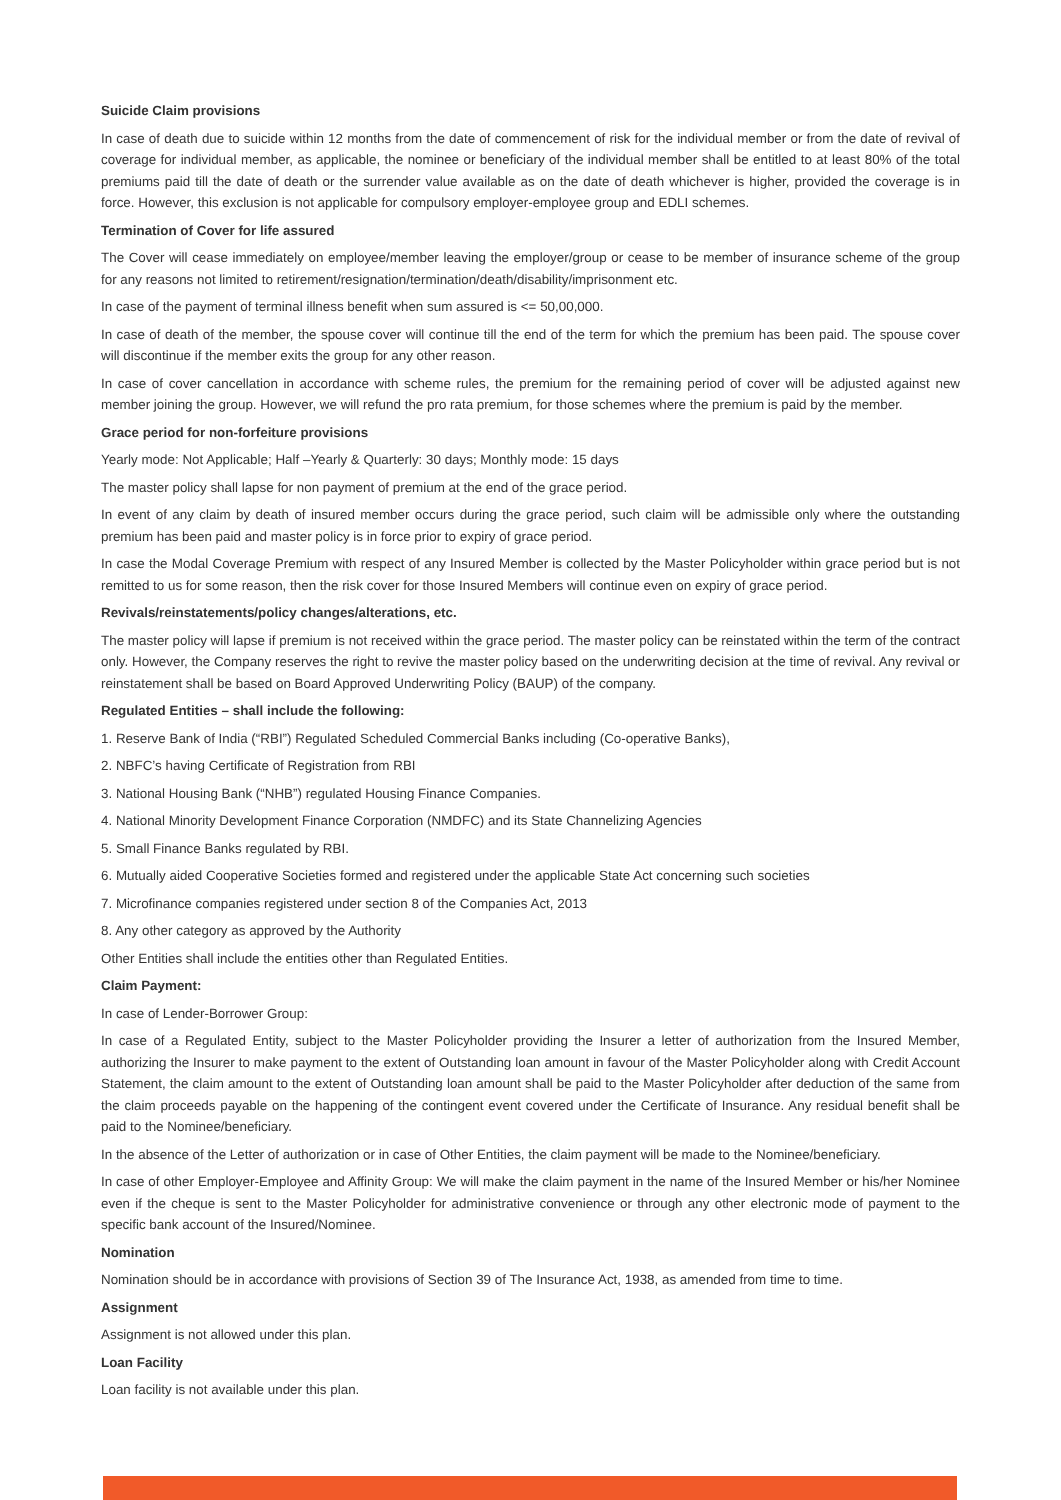Suicide Claim provisions
In case of death due to suicide within 12 months from the date of commencement of risk for the individual member or from the date of revival of coverage for individual member, as applicable, the nominee or beneficiary of the individual member shall be entitled to at least 80% of the total premiums paid till the date of death or the surrender value available as on the date of death whichever is higher, provided the coverage is in force. However, this exclusion is not applicable for compulsory employer-employee group and EDLI schemes.
Termination of Cover for life assured
The Cover will cease immediately on employee/member leaving the employer/group or cease to be member of insurance scheme of the group for any reasons not limited to retirement/resignation/termination/death/disability/imprisonment etc.
In case of the payment of terminal illness benefit when sum assured is <= 50,00,000.
In case of death of the member, the spouse cover will continue till the end of the term for which the premium has been paid. The spouse cover will discontinue if the member exits the group for any other reason.
In case of cover cancellation in accordance with scheme rules, the premium for the remaining period of cover will be adjusted against new member joining the group. However, we will refund the pro rata premium, for those schemes where the premium is paid by the member.
Grace period for non-forfeiture provisions
Yearly mode: Not Applicable; Half –Yearly & Quarterly: 30 days; Monthly mode: 15 days
The master policy shall lapse for non payment of premium at the end of the grace period.
In event of any claim by death of insured member occurs during the grace period, such claim will be admissible only where the outstanding premium has been paid and master policy is in force prior to expiry of grace period.
In case the Modal Coverage Premium with respect of any Insured Member is collected by the Master Policyholder within grace period but is not remitted to us for some reason, then the risk cover for those Insured Members will continue even on expiry of grace period.
Revivals/reinstatements/policy changes/alterations, etc.
The master policy will lapse if premium is not received within the grace period. The master policy can be reinstated within the term of the contract only. However, the Company reserves the right to revive the master policy based on the underwriting decision at the time of revival. Any revival or reinstatement shall be based on Board Approved Underwriting Policy (BAUP) of the company.
Regulated Entities – shall include the following:
1. Reserve Bank of India (“RBI”) Regulated Scheduled Commercial Banks including (Co-operative Banks),
2. NBFC’s having Certificate of Registration from RBI
3. National Housing Bank (“NHB”) regulated Housing Finance Companies.
4. National Minority Development Finance Corporation (NMDFC) and its State Channelizing Agencies
5. Small Finance Banks regulated by RBI.
6. Mutually aided Cooperative Societies formed and registered under the applicable State Act concerning such societies
7. Microfinance companies registered under section 8 of the Companies Act, 2013
8. Any other category as approved by the Authority
Other Entities shall include the entities other than Regulated Entities.
Claim Payment:
In case of Lender-Borrower Group:
In case of a Regulated Entity, subject to the Master Policyholder providing the Insurer a letter of authorization from the Insured Member, authorizing the Insurer to make payment to the extent of Outstanding loan amount in favour of the Master Policyholder along with Credit Account Statement, the claim amount to the extent of Outstanding loan amount shall be paid to the Master Policyholder after deduction of the same from the claim proceeds payable on the happening of the contingent event covered under the Certificate of Insurance. Any residual benefit shall be paid to the Nominee/beneficiary.
In the absence of the Letter of authorization or in case of Other Entities, the claim payment will be made to the Nominee/beneficiary.
In case of other Employer-Employee and Affinity Group: We will make the claim payment in the name of the Insured Member or his/her Nominee even if the cheque is sent to the Master Policyholder for administrative convenience or through any other electronic mode of payment to the specific bank account of the Insured/Nominee.
Nomination
Nomination should be in accordance with provisions of Section 39 of The Insurance Act, 1938, as amended from time to time.
Assignment
Assignment is not allowed under this plan.
Loan Facility
Loan facility is not available under this plan.